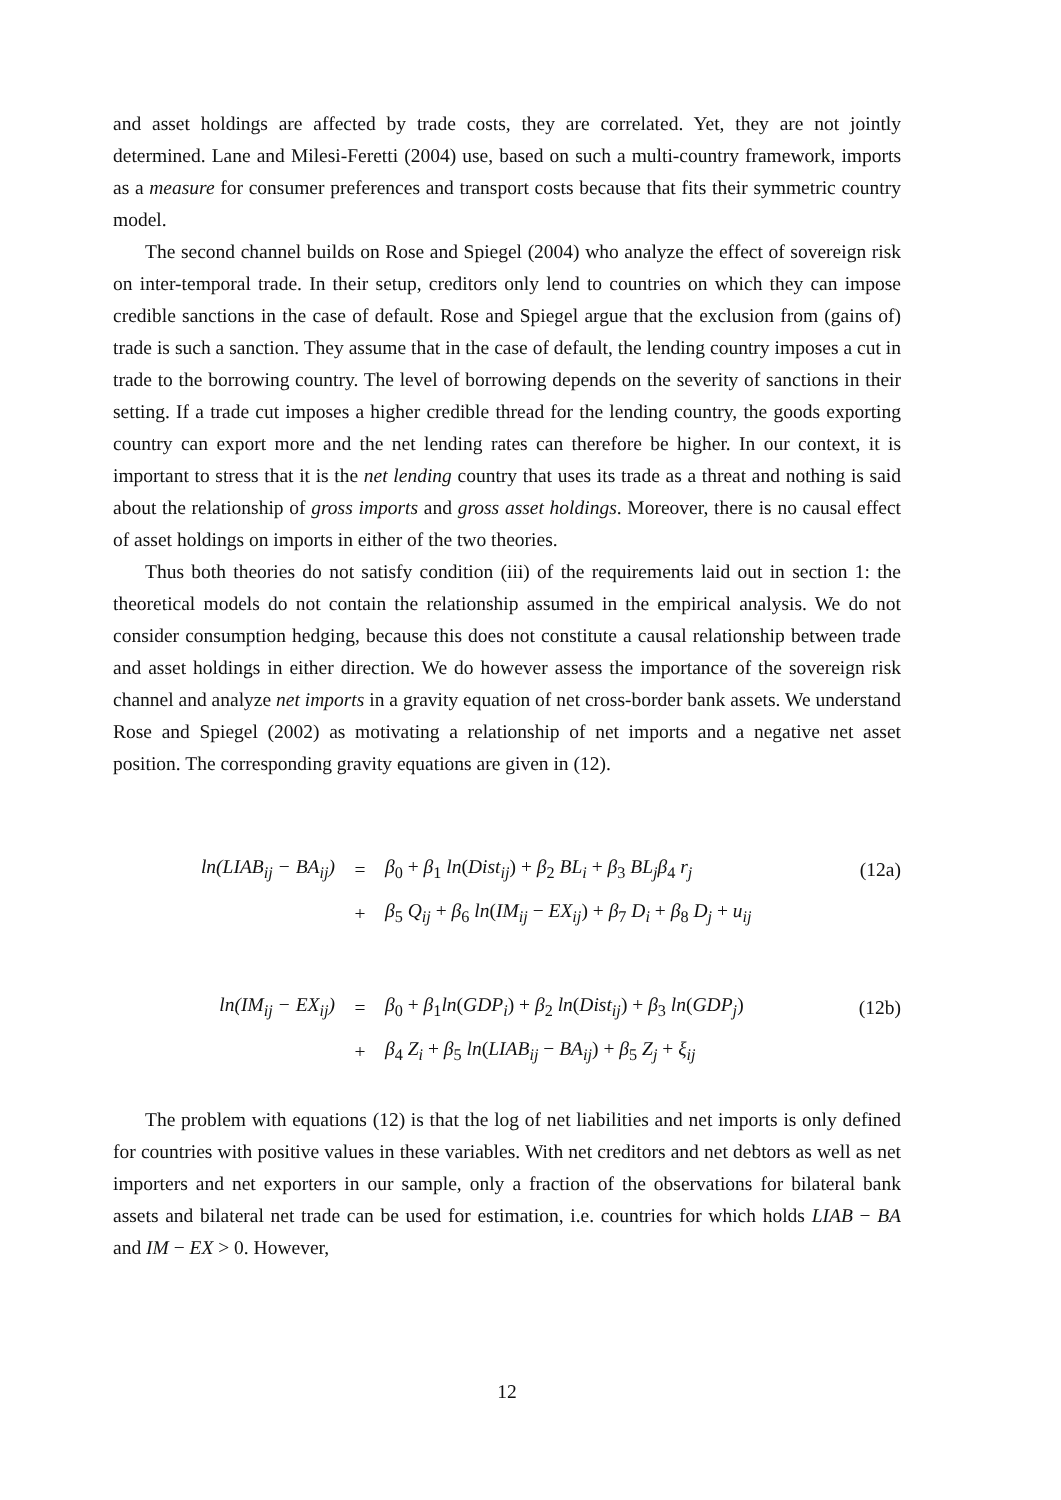and asset holdings are affected by trade costs, they are correlated. Yet, they are not jointly determined. Lane and Milesi-Feretti (2004) use, based on such a multi-country framework, imports as a measure for consumer preferences and transport costs because that fits their symmetric country model.
The second channel builds on Rose and Spiegel (2004) who analyze the effect of sovereign risk on inter-temporal trade. In their setup, creditors only lend to countries on which they can impose credible sanctions in the case of default. Rose and Spiegel argue that the exclusion from (gains of) trade is such a sanction. They assume that in the case of default, the lending country imposes a cut in trade to the borrowing country. The level of borrowing depends on the severity of sanctions in their setting. If a trade cut imposes a higher credible thread for the lending country, the goods exporting country can export more and the net lending rates can therefore be higher. In our context, it is important to stress that it is the net lending country that uses its trade as a threat and nothing is said about the relationship of gross imports and gross asset holdings. Moreover, there is no causal effect of asset holdings on imports in either of the two theories.
Thus both theories do not satisfy condition (iii) of the requirements laid out in section 1: the theoretical models do not contain the relationship assumed in the empirical analysis. We do not consider consumption hedging, because this does not constitute a causal relationship between trade and asset holdings in either direction. We do however assess the importance of the sovereign risk channel and analyze net imports in a gravity equation of net cross-border bank assets. We understand Rose and Spiegel (2002) as motivating a relationship of net imports and a negative net asset position. The corresponding gravity equations are given in (12).
| ln(LIAB<sub>ij</sub> − BA<sub>ij</sub>) | = | β<sub>0</sub> + β<sub>1</sub> ln ( Dist<sub>ij</sub> ) + β<sub>2</sub> BL<sub>i</sub> + β<sub>3</sub> BL<sub>j</sub>β<sub>4</sub> r<sub>j</sub> | (12a) |
| | + | β<sub>5</sub> Q<sub>ij</sub> + β<sub>6</sub> ln ( IM<sub>ij</sub> − EX<sub>ij</sub> ) + β<sub>7</sub> D<sub>i</sub> + β<sub>8</sub> D<sub>j</sub> + u<sub>ij</sub> | |
| ln(IM<sub>ij</sub> − EX<sub>ij</sub>) | = | β<sub>0</sub> + β<sub>1</sub> ln ( GDP<sub>i</sub> ) + β<sub>2</sub> ln ( Dist<sub>ij</sub> ) + β<sub>3</sub> ln ( GDP<sub>j</sub> ) | (12b) |
| | + | β<sub>4</sub> Z<sub>i</sub> + β<sub>5</sub> ln ( LIAB<sub>ij</sub> − BA<sub>ij</sub> ) + β<sub>5</sub> Z<sub>j</sub> + ξ<sub>ij</sub> | |
The problem with equations (12) is that the log of net liabilities and net imports is only defined for countries with positive values in these variables. With net creditors and net debtors as well as net importers and net exporters in our sample, only a fraction of the observations for bilateral bank assets and bilateral net trade can be used for estimation, i.e. countries for which holds LIAB − BA and IM − EX > 0. However,
12